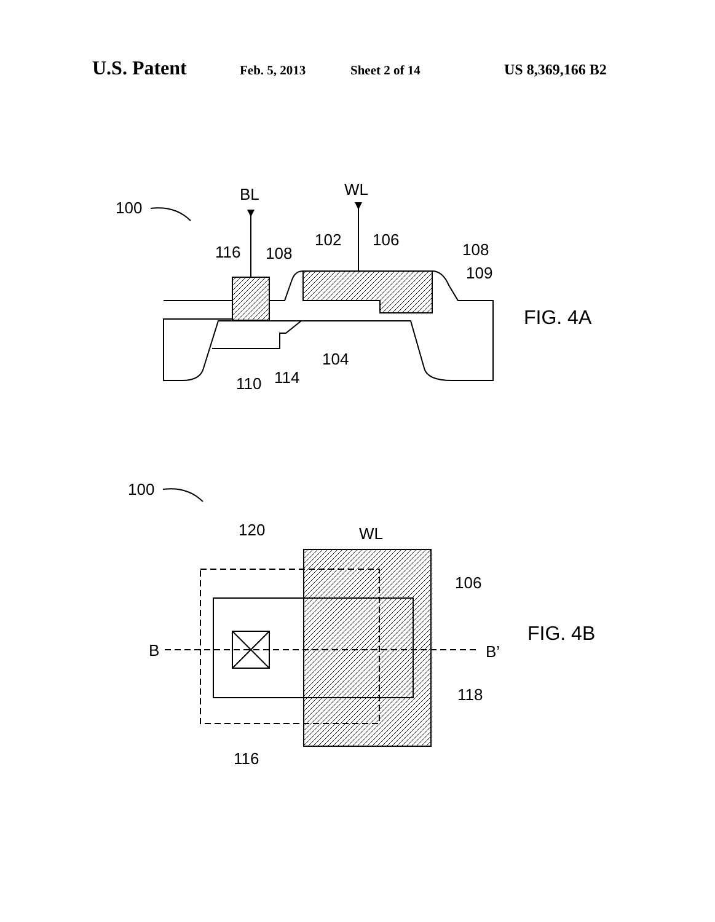U.S. Patent Feb. 5, 2013 Sheet 2 of 14 US 8,369,166 B2
100
BL
WL
116
108
102
106
108
109
104
110
114
FIG. 4A
100
120
WL
106
FIG. 4B
B
B’
118
116